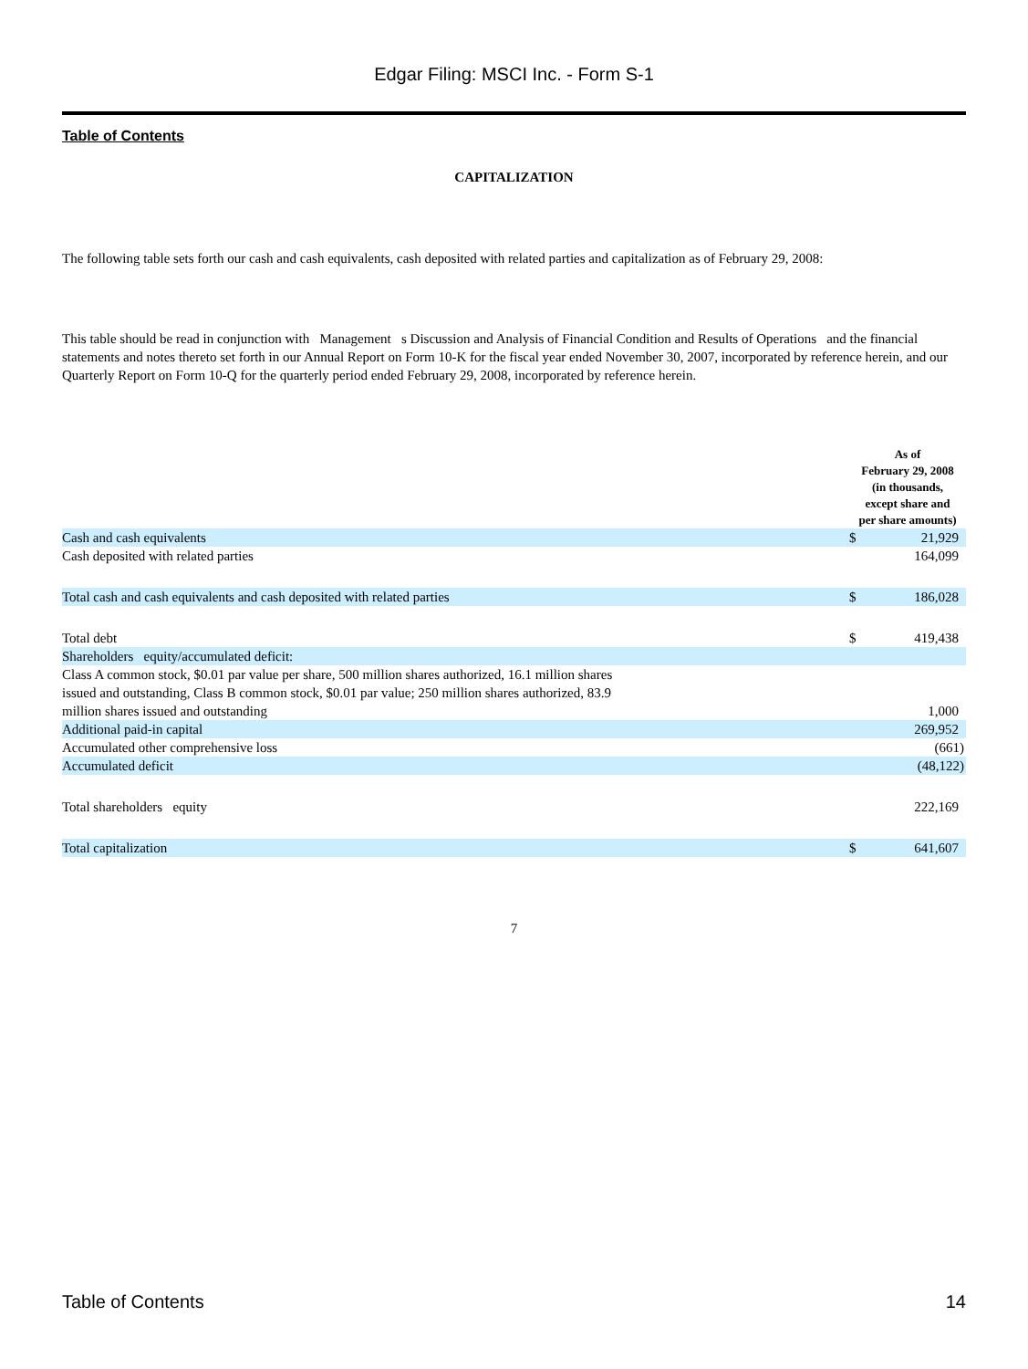Edgar Filing: MSCI Inc. - Form S-1
Table of Contents
CAPITALIZATION
The following table sets forth our cash and cash equivalents, cash deposited with related parties and capitalization as of February 29, 2008:
This table should be read in conjunction with Management s Discussion and Analysis of Financial Condition and Results of Operations and the financial statements and notes thereto set forth in our Annual Report on Form 10-K for the fiscal year ended November 30, 2007, incorporated by reference herein, and our Quarterly Report on Form 10-Q for the quarterly period ended February 29, 2008, incorporated by reference herein.
| | As of February 29, 2008 (in thousands, except share and per share amounts) | |
| --- | --- | --- |
| Cash and cash equivalents | $ | 21,929 |
| Cash deposited with related parties | | 164,099 |
| Total cash and cash equivalents and cash deposited with related parties | $ | 186,028 |
| Total debt | $ | 419,438 |
| Shareholders equity/accumulated deficit: | | |
| Class A common stock, $0.01 par value per share, 500 million shares authorized, 16.1 million shares issued and outstanding, Class B common stock, $0.01 par value; 250 million shares authorized, 83.9 million shares issued and outstanding | | 1,000 |
| Additional paid-in capital | | 269,952 |
| Accumulated other comprehensive loss | | (661) |
| Accumulated deficit | | (48,122) |
| Total shareholders equity | | 222,169 |
| Total capitalization | $ | 641,607 |
7
Table of Contents 14